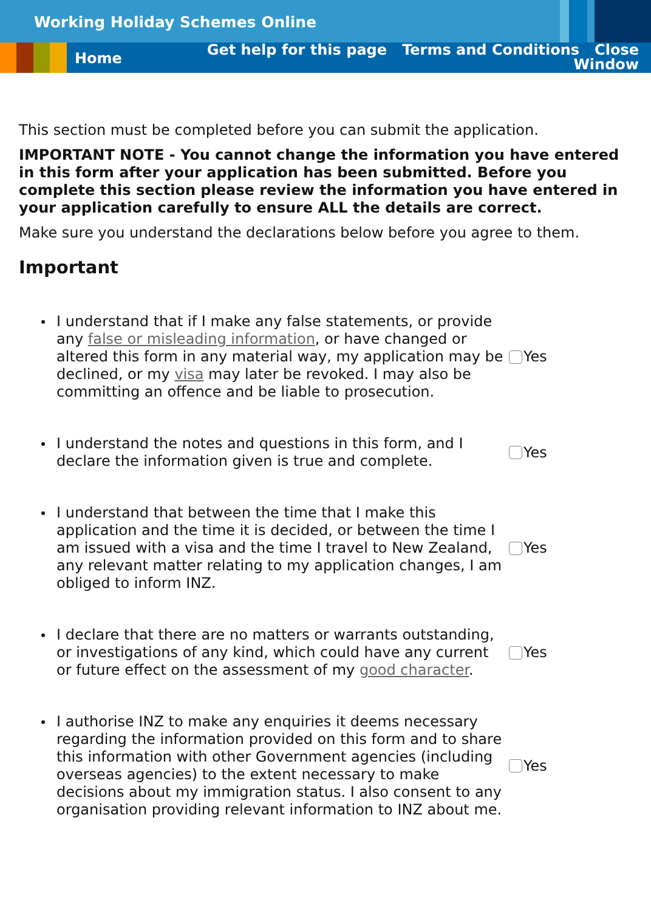Working Holiday Schemes Online
Home
Get help for this page Terms and Conditions Close
Window
This section must be completed before you can submit the application.
IMPORTANT NOTE - You cannot change the information you have entered in this form after your application has been submitted. Before you complete this section please review the information you have entered in your application carefully to ensure ALL the details are correct.
Make sure you understand the declarations below before you agree to them.
Important
I understand that if I make any false statements, or provide any false or misleading information, or have changed or altered this form in any material way, my application may be declined, or my visa may later be revoked. I may also be committing an offence and be liable to prosecution.
Yes
I understand the notes and questions in this form, and I declare the information given is true and complete.
Yes
I understand that between the time that I make this application and the time it is decided, or between the time I am issued with a visa and the time I travel to New Zealand, any relevant matter relating to my application changes, I am obliged to inform INZ.
Yes
I declare that there are no matters or warrants outstanding, or investigations of any kind, which could have any current or future effect on the assessment of my good character.
Yes
I authorise INZ to make any enquiries it deems necessary regarding the information provided on this form and to share this information with other Government agencies (including overseas agencies) to the extent necessary to make decisions about my immigration status. I also consent to any organisation providing relevant information to INZ about me.
Yes